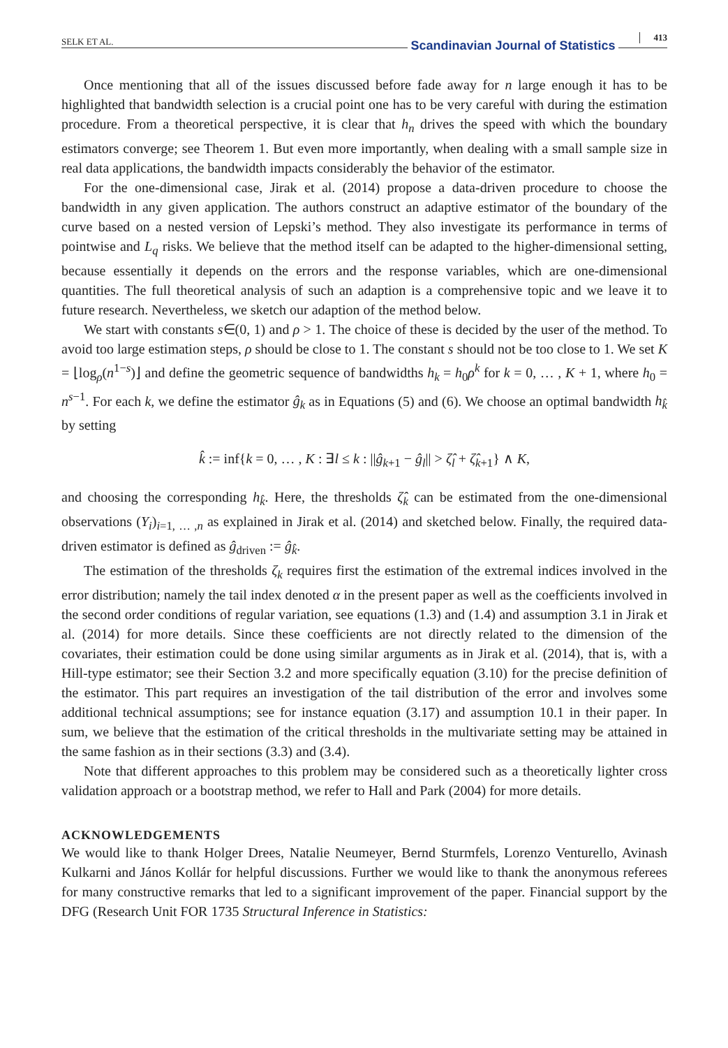SELK ET AL. Scandinavian Journal of Statistics 413
Once mentioning that all of the issues discussed before fade away for n large enough it has to be highlighted that bandwidth selection is a crucial point one has to be very careful with during the estimation procedure. From a theoretical perspective, it is clear that h<sub>n</sub> drives the speed with which the boundary estimators converge; see Theorem 1. But even more importantly, when dealing with a small sample size in real data applications, the bandwidth impacts considerably the behavior of the estimator.
For the one-dimensional case, Jirak et al. (2014) propose a data-driven procedure to choose the bandwidth in any given application. The authors construct an adaptive estimator of the boundary of the curve based on a nested version of Lepski’s method. They also investigate its performance in terms of pointwise and L<sub>q</sub> risks. We believe that the method itself can be adapted to the higher-dimensional setting, because essentially it depends on the errors and the response variables, which are one-dimensional quantities. The full theoretical analysis of such an adaption is a comprehensive topic and we leave it to future research. Nevertheless, we sketch our adaption of the method below.
We start with constants s∈(0, 1) and ρ > 1. The choice of these is decided by the user of the method. To avoid too large estimation steps, ρ should be close to 1. The constant s should not be too close to 1. We set K = ⌊log<sub>ρ</sub>(n<sup>1−s</sup>)⌋ and define the geometric sequence of bandwidths h<sub>k</sub> = h<sub>0</sub>ρ<sup>k</sup> for k = 0, … , K + 1, where h<sub>0</sub> = n<sup>s−1</sup>. For each k, we define the estimator ĝ<sub>k</sub> as in Equations (5) and (6). We choose an optimal bandwidth h<sub>k̂</sub> by setting
k̂ := inf{k = 0, … , K : ∃l ≤ k : ||ĝ<sub>k+1</sub> − ĝ<sub>l</sub>|| > ζ̂<sub>l</sub> + ζ̂<sub>k+1</sub>} ∧ K,
and choosing the corresponding h<sub>k̂</sub>. Here, the thresholds ζ̂<sub>k</sub> can be estimated from the one-dimensional observations (Y<sub>i</sub>)<sub>i=1, … ,n</sub> as explained in Jirak et al. (2014) and sketched below. Finally, the required data-driven estimator is defined as ĝ<sub>driven</sub> := ĝ<sub>k̂</sub>.
The estimation of the thresholds ζ<sub>k</sub> requires first the estimation of the extremal indices involved in the error distribution; namely the tail index denoted α in the present paper as well as the coefficients involved in the second order conditions of regular variation, see equations (1.3) and (1.4) and assumption 3.1 in Jirak et al. (2014) for more details. Since these coefficients are not directly related to the dimension of the covariates, their estimation could be done using similar arguments as in Jirak et al. (2014), that is, with a Hill-type estimator; see their Section 3.2 and more specifically equation (3.10) for the precise definition of the estimator. This part requires an investigation of the tail distribution of the error and involves some additional technical assumptions; see for instance equation (3.17) and assumption 10.1 in their paper. In sum, we believe that the estimation of the critical thresholds in the multivariate setting may be attained in the same fashion as in their sections (3.3) and (3.4).
Note that different approaches to this problem may be considered such as a theoretically lighter cross validation approach or a bootstrap method, we refer to Hall and Park (2004) for more details.
ACKNOWLEDGEMENTS
We would like to thank Holger Drees, Natalie Neumeyer, Bernd Sturmfels, Lorenzo Venturello, Avinash Kulkarni and János Kollár for helpful discussions. Further we would like to thank the anonymous referees for many constructive remarks that led to a significant improvement of the paper. Financial support by the DFG (Research Unit FOR 1735 Structural Inference in Statistics: